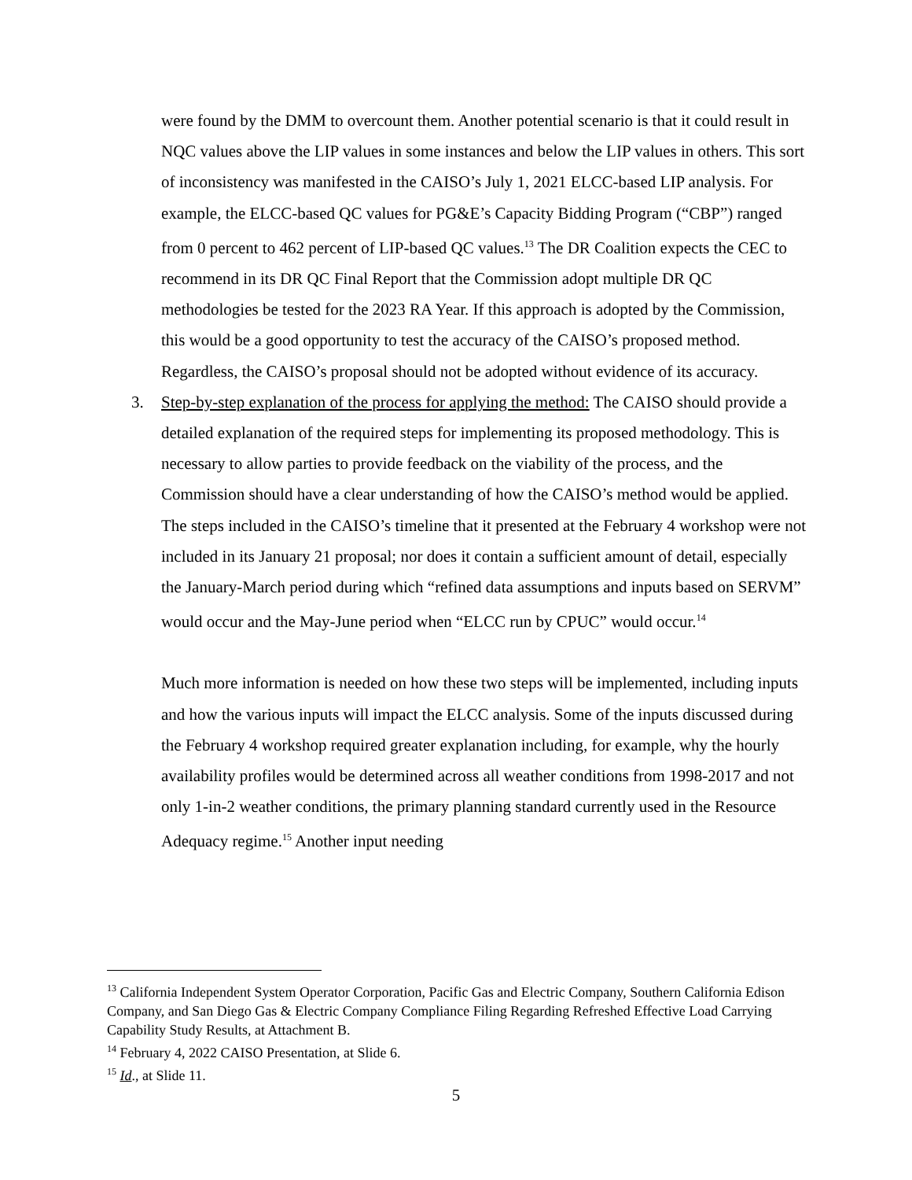were found by the DMM to overcount them. Another potential scenario is that it could result in NQC values above the LIP values in some instances and below the LIP values in others. This sort of inconsistency was manifested in the CAISO’s July 1, 2021 ELCC-based LIP analysis. For example, the ELCC-based QC values for PG&E’s Capacity Bidding Program (“CBP”) ranged from 0 percent to 462 percent of LIP-based QC values.<sup>13</sup> The DR Coalition expects the CEC to recommend in its DR QC Final Report that the Commission adopt multiple DR QC methodologies be tested for the 2023 RA Year. If this approach is adopted by the Commission, this would be a good opportunity to test the accuracy of the CAISO’s proposed method. Regardless, the CAISO’s proposal should not be adopted without evidence of its accuracy.
3. Step-by-step explanation of the process for applying the method: The CAISO should provide a detailed explanation of the required steps for implementing its proposed methodology. This is necessary to allow parties to provide feedback on the viability of the process, and the Commission should have a clear understanding of how the CAISO’s method would be applied. The steps included in the CAISO’s timeline that it presented at the February 4 workshop were not included in its January 21 proposal; nor does it contain a sufficient amount of detail, especially the January-March period during which “refined data assumptions and inputs based on SERVM” would occur and the May-June period when “ELCC run by CPUC” would occur.<sup>14</sup>
Much more information is needed on how these two steps will be implemented, including inputs and how the various inputs will impact the ELCC analysis. Some of the inputs discussed during the February 4 workshop required greater explanation including, for example, why the hourly availability profiles would be determined across all weather conditions from 1998-2017 and not only 1-in-2 weather conditions, the primary planning standard currently used in the Resource Adequacy regime.<sup>15</sup> Another input needing
<sup>13</sup> California Independent System Operator Corporation, Pacific Gas and Electric Company, Southern California Edison Company, and San Diego Gas & Electric Company Compliance Filing Regarding Refreshed Effective Load Carrying Capability Study Results, at Attachment B.
<sup>14</sup> February 4, 2022 CAISO Presentation, at Slide 6.
<sup>15</sup> Id., at Slide 11.
5